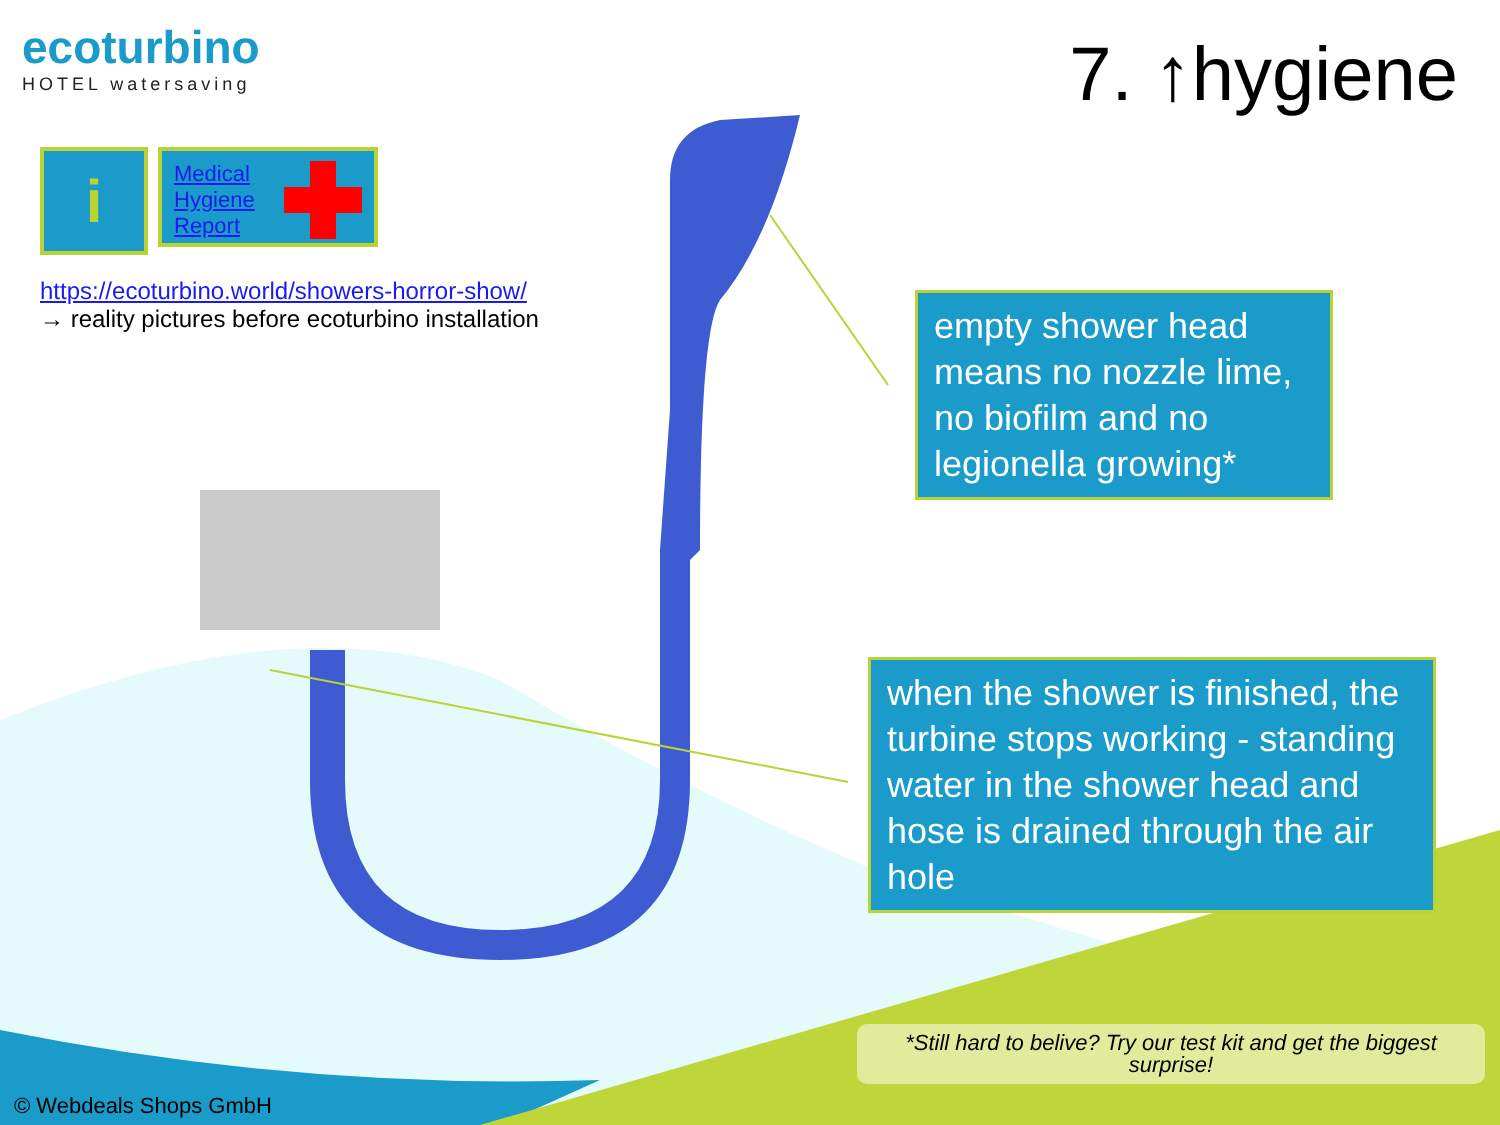eco turbino
HOTEL watersaving
7. ↑hygiene
i
Medical
Hygiene
Report
https://ecoturbino.world/showers-horror-show/
→ reality pictures before ecoturbino installation
empty shower head means no nozzle lime, no biofilm and no legionella growing*
when the shower is finished, the turbine stops working - standing water in the shower head and hose is drained through the air hole
*Still hard to belive? Try our test kit and get the biggest surprise!
© Webdeals Shops GmbH